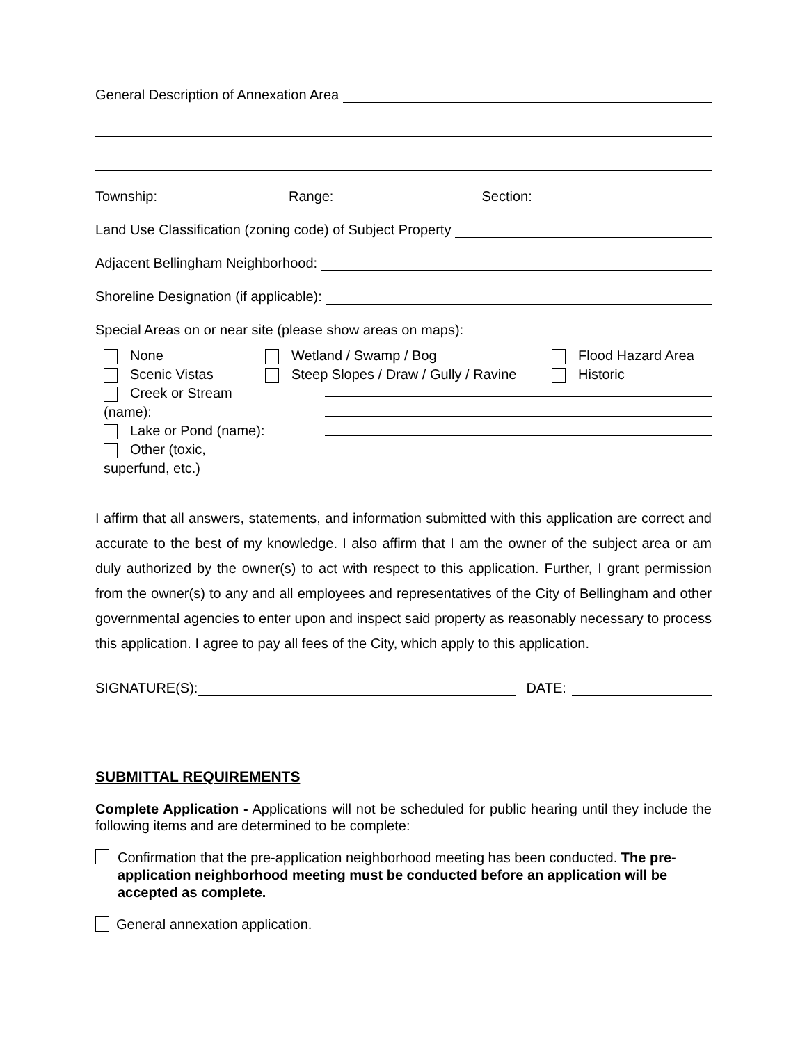General Description of Annexation Area
Township:
Range:
Section:
Land Use Classification (zoning code) of Subject Property
Adjacent Bellingham Neighborhood:
Shoreline Designation (if applicable):
Special Areas on or near site (please show areas on maps):
None
Scenic Vistas
Creek or Stream (name):
Lake or Pond (name):
Other (toxic, superfund, etc.)
Wetland / Swamp / Bog Flood Hazard Area
Steep Slopes / Draw / Gully / Ravine
Historic
I affirm that all answers, statements, and information submitted with this application are correct and accurate to the best of my knowledge. I also affirm that I am the owner of the subject area or am duly authorized by the owner(s) to act with respect to this application. Further, I grant permission from the owner(s) to any and all employees and representatives of the City of Bellingham and other governmental agencies to enter upon and inspect said property as reasonably necessary to process this application. I agree to pay all fees of the City, which apply to this application.
SIGNATURE(S):
DATE:
SUBMITTAL REQUIREMENTS
Complete Application - Applications will not be scheduled for public hearing until they include the following items and are determined to be complete:
Confirmation that the pre-application neighborhood meeting has been conducted. The pre-application neighborhood meeting must be conducted before an application will be accepted as complete.
General annexation application.